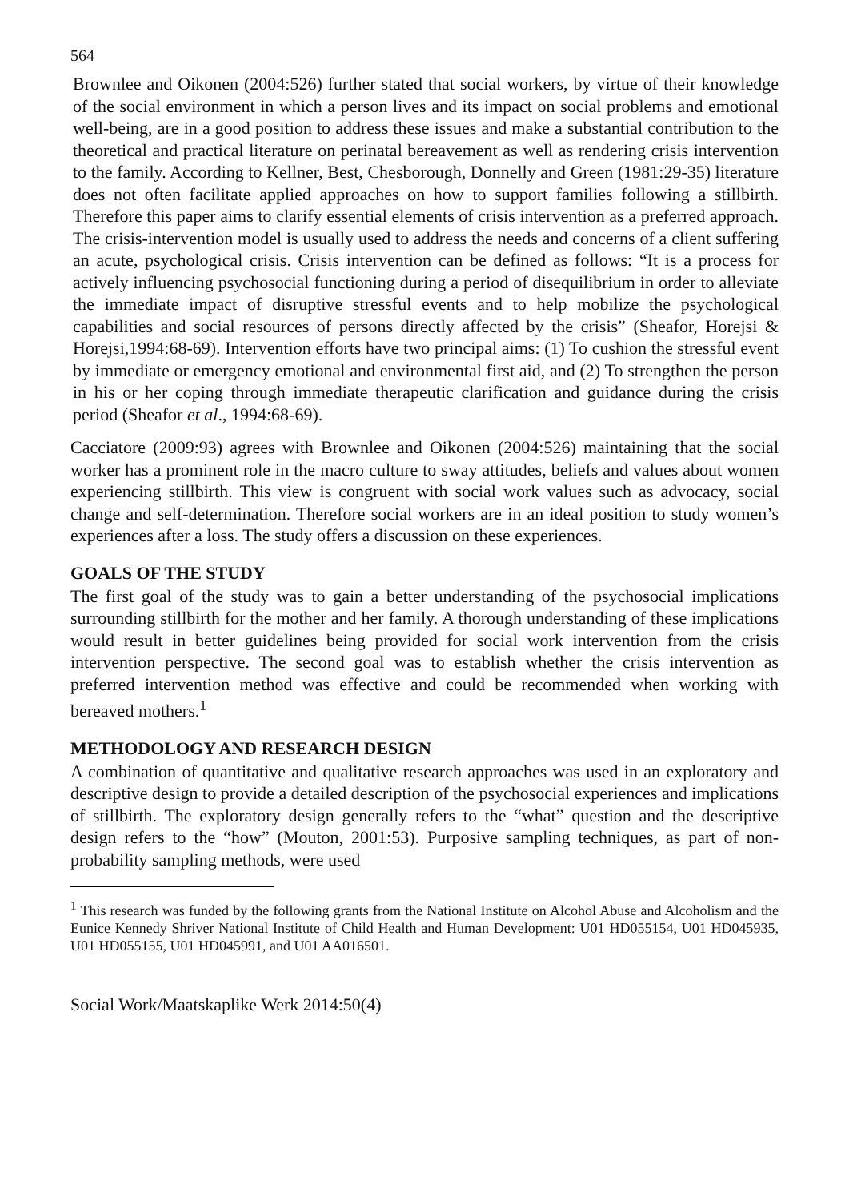564
Brownlee and Oikonen (2004:526) further stated that social workers, by virtue of their knowledge of the social environment in which a person lives and its impact on social problems and emotional well-being, are in a good position to address these issues and make a substantial contribution to the theoretical and practical literature on perinatal bereavement as well as rendering crisis intervention to the family. According to Kellner, Best, Chesborough, Donnelly and Green (1981:29-35) literature does not often facilitate applied approaches on how to support families following a stillbirth. Therefore this paper aims to clarify essential elements of crisis intervention as a preferred approach. The crisis-intervention model is usually used to address the needs and concerns of a client suffering an acute, psychological crisis. Crisis intervention can be defined as follows: “It is a process for actively influencing psychosocial functioning during a period of disequilibrium in order to alleviate the immediate impact of disruptive stressful events and to help mobilize the psychological capabilities and social resources of persons directly affected by the crisis” (Sheafor, Horejsi & Horejsi,1994:68-69). Intervention efforts have two principal aims: (1) To cushion the stressful event by immediate or emergency emotional and environmental first aid, and (2) To strengthen the person in his or her coping through immediate therapeutic clarification and guidance during the crisis period (Sheafor et al., 1994:68-69).
Cacciatore (2009:93) agrees with Brownlee and Oikonen (2004:526) maintaining that the social worker has a prominent role in the macro culture to sway attitudes, beliefs and values about women experiencing stillbirth. This view is congruent with social work values such as advocacy, social change and self-determination. Therefore social workers are in an ideal position to study women’s experiences after a loss. The study offers a discussion on these experiences.
GOALS OF THE STUDY
The first goal of the study was to gain a better understanding of the psychosocial implications surrounding stillbirth for the mother and her family. A thorough understanding of these implications would result in better guidelines being provided for social work intervention from the crisis intervention perspective. The second goal was to establish whether the crisis intervention as preferred intervention method was effective and could be recommended when working with bereaved mothers.<sup>1</sup>
METHODOLOGY AND RESEARCH DESIGN
A combination of quantitative and qualitative research approaches was used in an exploratory and descriptive design to provide a detailed description of the psychosocial experiences and implications of stillbirth. The exploratory design generally refers to the “what” question and the descriptive design refers to the “how” (Mouton, 2001:53). Purposive sampling techniques, as part of non-probability sampling methods, were used
<sup>1</sup> This research was funded by the following grants from the National Institute on Alcohol Abuse and Alcoholism and the Eunice Kennedy Shriver National Institute of Child Health and Human Development: U01 HD055154, U01 HD045935, U01 HD055155, U01 HD045991, and U01 AA016501.
Social Work/Maatskaplike Werk 2014:50(4)